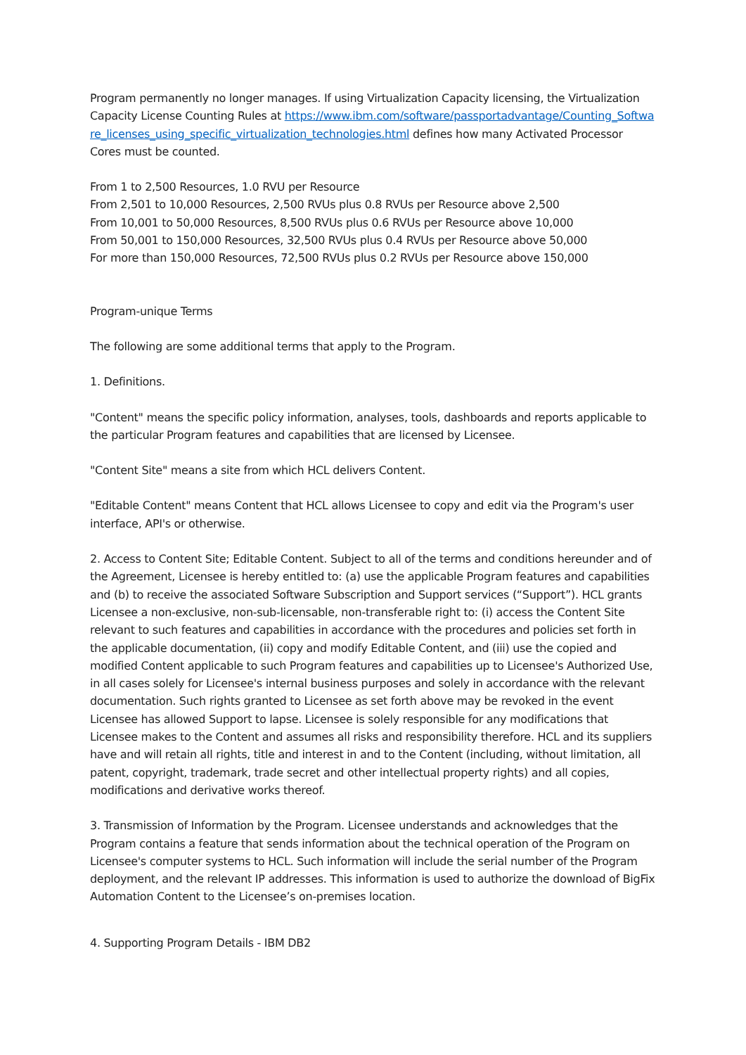Program permanently no longer manages. If using Virtualization Capacity licensing, the Virtualization Capacity License Counting Rules at https://www.ibm.com/software/passportadvantage/Counting_Software_licenses_using_specific_virtualization_technologies.html defines how many Activated Processor Cores must be counted.
From 1 to 2,500 Resources, 1.0 RVU per Resource
From 2,501 to 10,000 Resources, 2,500 RVUs plus 0.8 RVUs per Resource above 2,500
From 10,001 to 50,000 Resources, 8,500 RVUs plus 0.6 RVUs per Resource above 10,000
From 50,001 to 150,000 Resources, 32,500 RVUs plus 0.4 RVUs per Resource above 50,000
For more than 150,000 Resources, 72,500 RVUs plus 0.2 RVUs per Resource above 150,000
Program-unique Terms
The following are some additional terms that apply to the Program.
1. Definitions.
"Content" means the specific policy information, analyses, tools, dashboards and reports applicable to the particular Program features and capabilities that are licensed by Licensee.
"Content Site" means a site from which HCL delivers Content.
"Editable Content" means Content that HCL allows Licensee to copy and edit via the Program's user interface, API's or otherwise.
2. Access to Content Site; Editable Content. Subject to all of the terms and conditions hereunder and of the Agreement, Licensee is hereby entitled to: (a) use the applicable Program features and capabilities and (b) to receive the associated Software Subscription and Support services (“Support”). HCL grants Licensee a non-exclusive, non-sub-licensable, non-transferable right to: (i) access the Content Site relevant to such features and capabilities in accordance with the procedures and policies set forth in the applicable documentation, (ii) copy and modify Editable Content, and (iii) use the copied and modified Content applicable to such Program features and capabilities up to Licensee's Authorized Use, in all cases solely for Licensee's internal business purposes and solely in accordance with the relevant documentation. Such rights granted to Licensee as set forth above may be revoked in the event Licensee has allowed Support to lapse. Licensee is solely responsible for any modifications that Licensee makes to the Content and assumes all risks and responsibility therefore. HCL and its suppliers have and will retain all rights, title and interest in and to the Content (including, without limitation, all patent, copyright, trademark, trade secret and other intellectual property rights) and all copies, modifications and derivative works thereof.
3. Transmission of Information by the Program. Licensee understands and acknowledges that the Program contains a feature that sends information about the technical operation of the Program on Licensee's computer systems to HCL. Such information will include the serial number of the Program deployment, and the relevant IP addresses. This information is used to authorize the download of BigFix Automation Content to the Licensee’s on-premises location.
4. Supporting Program Details - IBM DB2